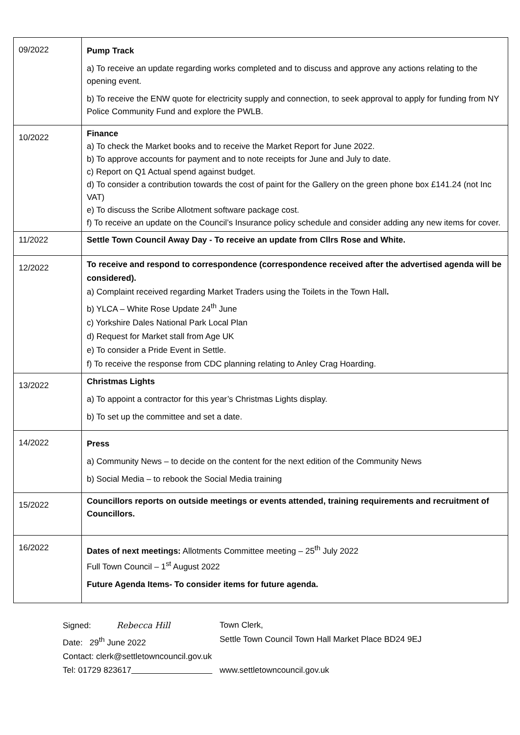| 09/2022 | Pump Track a) To receive an update regarding works completed and to discuss and approve any actions relating to the opening event. b) To receive the ENW quote for electricity supply and connection, to seek approval to apply for funding from NY Police Community Fund and explore the PWLB. |
| 10/2022 | Finance a) To check the Market books and to receive the Market Report for June 2022. b) To approve accounts for payment and to note receipts for June and July to date. c) Report on Q1 Actual spend against budget. d) To consider a contribution towards the cost of paint for the Gallery on the green phone box £141.24 (not Inc VAT) e) To discuss the Scribe Allotment software package cost. f) To receive an update on the Council’s Insurance policy schedule and consider adding any new items for cover. |
| 11/2022 | Settle Town Council Away Day - To receive an update from Cllrs Rose and White. |
| 12/2022 | To receive and respond to correspondence (correspondence received after the advertised agenda will be considered). a) Complaint received regarding Market Traders using the Toilets in the Town Hall . b) YLCA – White Rose Update 24<sup>th</sup> June c) Yorkshire Dales National Park Local Plan d) Request for Market stall from Age UK e) To consider a Pride Event in Settle. f) To receive the response from CDC planning relating to Anley Crag Hoarding. |
| 13/2022 | Christmas Lights a) To appoint a contractor for this year’s Christmas Lights display. b) To set up the committee and set a date. |
| 14/2022 | Press a) Community News – to decide on the content for the next edition of the Community News b) Social Media – to rebook the Social Media training |
| 15/2022 | Councillors reports on outside meetings or events attended, training requirements and recruitment of Councillors. |
| 16/2022 | Dates of next meetings: Allotments Committee meeting – 25<sup>th</sup> July 2022 Full Town Council – 1<sup>st</sup> August 2022 Future Agenda Items- To consider items for future agenda. |
Signed: Rebecca Hill Town Clerk,
Date: 29<sup>th</sup> June 2022 Settle Town Council Town Hall Market Place BD24 9EJ
Contact: clerk@settletowncouncil.gov.uk
Tel: 01729 823617 www.settletowncouncil.gov.uk